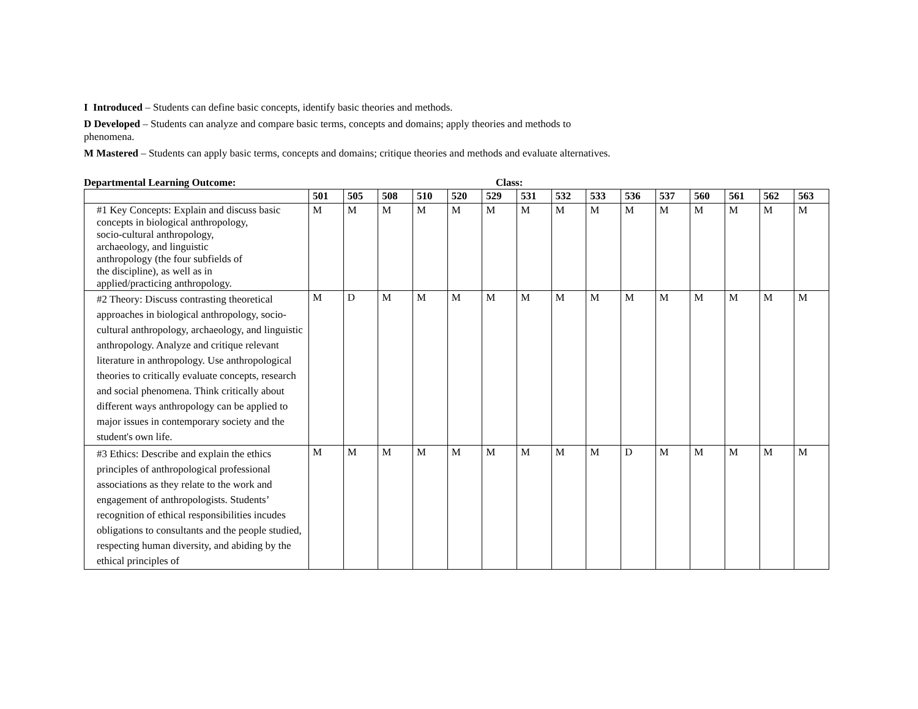I Introduced – Students can define basic concepts, identify basic theories and methods.
D Developed – Students can analyze and compare basic terms, concepts and domains; apply theories and methods to phenomena.
M Mastered – Students can apply basic terms, concepts and domains; critique theories and methods and evaluate alternatives.
Departmental Learning Outcome: Class:
| | 501 | 505 | 508 | 510 | 520 | 529 | 531 | 532 | 533 | 536 | 537 | 560 | 561 | 562 | 563 |
| --- | --- | --- | --- | --- | --- | --- | --- | --- | --- | --- | --- | --- | --- | --- | --- |
| #1 Key Concepts: Explain and discuss basic concepts in biological anthropology, socio-cultural anthropology, archaeology, and linguistic anthropology (the four subfields of the discipline), as well as in applied/practicing anthropology. | M | M | M | M | M | M | M | M | M | M | M | M | M | M | M |
| #2 Theory: Discuss contrasting theoretical approaches in biological anthropology, socio-cultural anthropology, archaeology, and linguistic anthropology. Analyze and critique relevant literature in anthropology. Use anthropological theories to critically evaluate concepts, research and social phenomena. Think critically about different ways anthropology can be applied to major issues in contemporary society and the student's own life. | M | D | M | M | M | M | M | M | M | M | M | M | M | M | M |
| #3 Ethics: Describe and explain the ethics principles of anthropological professional associations as they relate to the work and engagement of anthropologists. Students’ recognition of ethical responsibilities incudes obligations to consultants and the people studied, respecting human diversity, and abiding by the ethical principles of | M | M | M | M | M | M | M | M | M | D | M | M | M | M | M |